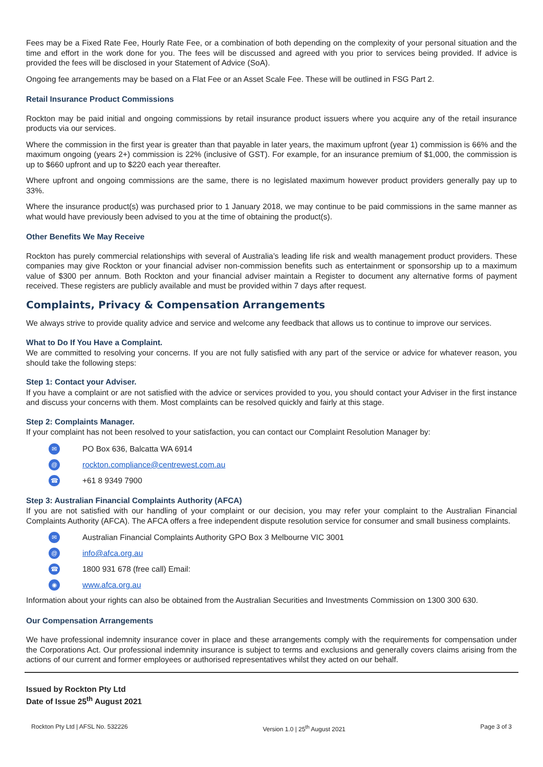Fees may be a Fixed Rate Fee, Hourly Rate Fee, or a combination of both depending on the complexity of your personal situation and the time and effort in the work done for you. The fees will be discussed and agreed with you prior to services being provided. If advice is provided the fees will be disclosed in your Statement of Advice (SoA).
Ongoing fee arrangements may be based on a Flat Fee or an Asset Scale Fee. These will be outlined in FSG Part 2.
Retail Insurance Product Commissions
Rockton may be paid initial and ongoing commissions by retail insurance product issuers where you acquire any of the retail insurance products via our services.
Where the commission in the first year is greater than that payable in later years, the maximum upfront (year 1) commission is 66% and the maximum ongoing (years 2+) commission is 22% (inclusive of GST). For example, for an insurance premium of $1,000, the commission is up to $660 upfront and up to $220 each year thereafter.
Where upfront and ongoing commissions are the same, there is no legislated maximum however product providers generally pay up to 33%.
Where the insurance product(s) was purchased prior to 1 January 2018, we may continue to be paid commissions in the same manner as what would have previously been advised to you at the time of obtaining the product(s).
Other Benefits We May Receive
Rockton has purely commercial relationships with several of Australia’s leading life risk and wealth management product providers. These companies may give Rockton or your financial adviser non-commission benefits such as entertainment or sponsorship up to a maximum value of $300 per annum. Both Rockton and your financial adviser maintain a Register to document any alternative forms of payment received. These registers are publicly available and must be provided within 7 days after request.
Complaints, Privacy & Compensation Arrangements
We always strive to provide quality advice and service and welcome any feedback that allows us to continue to improve our services.
What to Do If You Have a Complaint.
We are committed to resolving your concerns. If you are not fully satisfied with any part of the service or advice for whatever reason, you should take the following steps:
Step 1: Contact your Adviser.
If you have a complaint or are not satisfied with the advice or services provided to you, you should contact your Adviser in the first instance and discuss your concerns with them. Most complaints can be resolved quickly and fairly at this stage.
Step 2: Complaints Manager.
If your complaint has not been resolved to your satisfaction, you can contact our Complaint Resolution Manager by:
✉ PO Box 636, Balcatta WA 6914
@ rockton.compliance@centrewest.com.au
☎ +61 8 9349 7900
Step 3: Australian Financial Complaints Authority (AFCA)
If you are not satisfied with our handling of your complaint or our decision, you may refer your complaint to the Australian Financial Complaints Authority (AFCA). The AFCA offers a free independent dispute resolution service for consumer and small business complaints.
✉ Australian Financial Complaints Authority GPO Box 3 Melbourne VIC 3001
@ info@afca.org.au
☎ 1800 931 678 (free call) Email:
◉ www.afca.org.au
Information about your rights can also be obtained from the Australian Securities and Investments Commission on 1300 300 630.
Our Compensation Arrangements
We have professional indemnity insurance cover in place and these arrangements comply with the requirements for compensation under the Corporations Act. Our professional indemnity insurance is subject to terms and exclusions and generally covers claims arising from the actions of our current and former employees or authorised representatives whilst they acted on our behalf.
Issued by Rockton Pty Ltd
Date of Issue 25<sup>th</sup> August 2021
Rockton Pty Ltd | AFSL No. 532226 Version 1.0 | 25<sup>th</sup> August 2021 Page 3 of 3